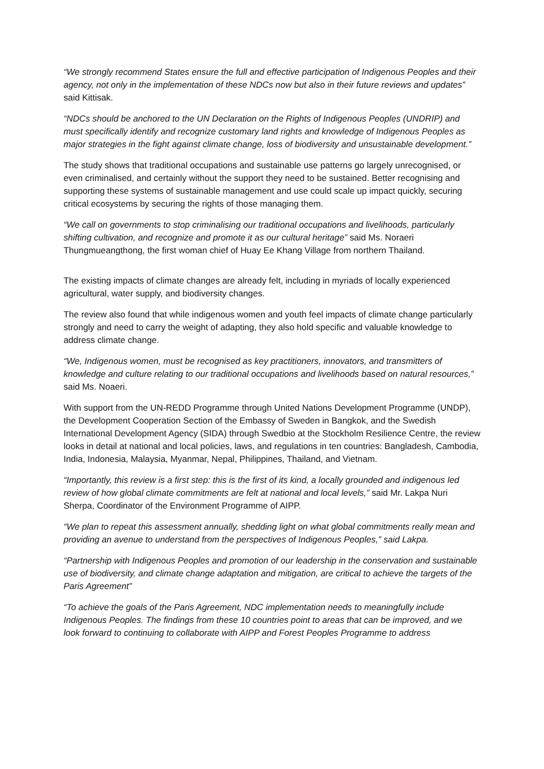“We strongly recommend States ensure the full and effective participation of Indigenous Peoples and their agency, not only in the implementation of these NDCs now but also in their future reviews and updates” said Kittisak.
“NDCs should be anchored to the UN Declaration on the Rights of Indigenous Peoples (UNDRIP) and must specifically identify and recognize customary land rights and knowledge of Indigenous Peoples as major strategies in the fight against climate change, loss of biodiversity and unsustainable development.”
The study shows that traditional occupations and sustainable use patterns go largely unrecognised, or even criminalised, and certainly without the support they need to be sustained. Better recognising and supporting these systems of sustainable management and use could scale up impact quickly, securing critical ecosystems by securing the rights of those managing them.
“We call on governments to stop criminalising our traditional occupations and livelihoods, particularly shifting cultivation, and recognize and promote it as our cultural heritage” said Ms. Noraeri Thungmueangthong, the first woman chief of Huay Ee Khang Village from northern Thailand.
The existing impacts of climate changes are already felt, including in myriads of locally experienced agricultural, water supply, and biodiversity changes.
The review also found that while indigenous women and youth feel impacts of climate change particularly strongly and need to carry the weight of adapting, they also hold specific and valuable knowledge to address climate change.
“We, Indigenous women, must be recognised as key practitioners, innovators, and transmitters of knowledge and culture relating to our traditional occupations and livelihoods based on natural resources,” said Ms. Noaeri.
With support from the UN-REDD Programme through United Nations Development Programme (UNDP), the Development Cooperation Section of the Embassy of Sweden in Bangkok, and the Swedish International Development Agency (SIDA) through Swedbio at the Stockholm Resilience Centre, the review looks in detail at national and local policies, laws, and regulations in ten countries: Bangladesh, Cambodia, India, Indonesia, Malaysia, Myanmar, Nepal, Philippines, Thailand, and Vietnam.
“Importantly, this review is a first step: this is the first of its kind, a locally grounded and indigenous led review of how global climate commitments are felt at national and local levels,” said Mr. Lakpa Nuri Sherpa, Coordinator of the Environment Programme of AIPP.
“We plan to repeat this assessment annually, shedding light on what global commitments really mean and providing an avenue to understand from the perspectives of Indigenous Peoples,” said Lakpa.
“Partnership with Indigenous Peoples and promotion of our leadership in the conservation and sustainable use of biodiversity, and climate change adaptation and mitigation, are critical to achieve the targets of the Paris Agreement”
“To achieve the goals of the Paris Agreement, NDC implementation needs to meaningfully include Indigenous Peoples. The findings from these 10 countries point to areas that can be improved, and we look forward to continuing to collaborate with AIPP and Forest Peoples Programme to address